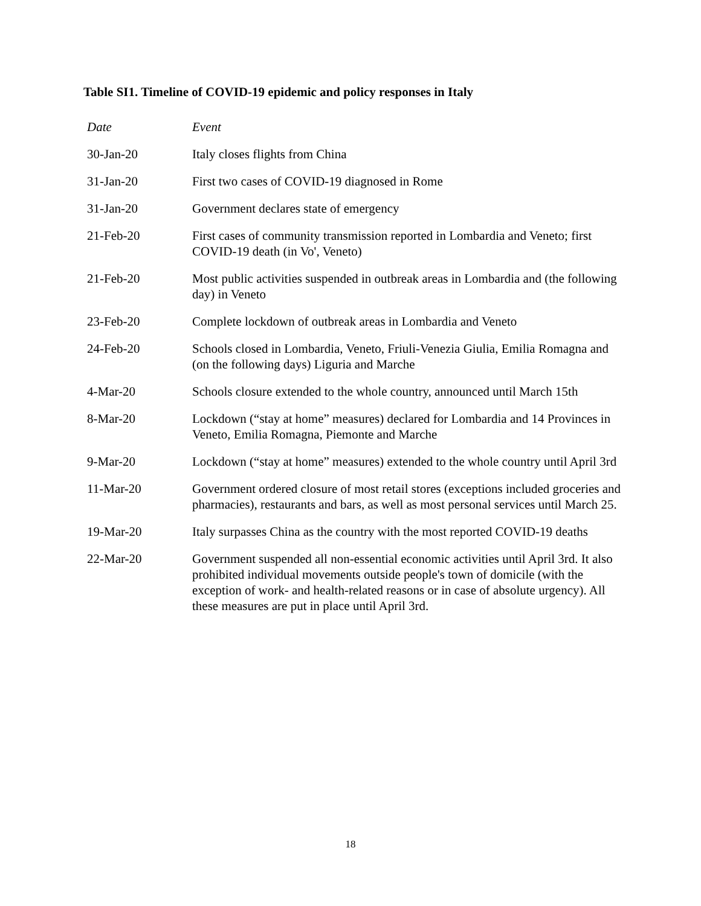Table SI1. Timeline of COVID-19 epidemic and policy responses in Italy
| Date | Event |
| --- | --- |
| 30-Jan-20 | Italy closes flights from China |
| 31-Jan-20 | First two cases of COVID-19 diagnosed in Rome |
| 31-Jan-20 | Government declares state of emergency |
| 21-Feb-20 | First cases of community transmission reported in Lombardia and Veneto; first COVID-19 death (in Vo', Veneto) |
| 21-Feb-20 | Most public activities suspended in outbreak areas in Lombardia and (the following day) in Veneto |
| 23-Feb-20 | Complete lockdown of outbreak areas in Lombardia and Veneto |
| 24-Feb-20 | Schools closed in Lombardia, Veneto, Friuli-Venezia Giulia, Emilia Romagna and (on the following days) Liguria and Marche |
| 4-Mar-20 | Schools closure extended to the whole country, announced until March 15th |
| 8-Mar-20 | Lockdown (“stay at home” measures) declared for Lombardia and 14 Provinces in Veneto, Emilia Romagna, Piemonte and Marche |
| 9-Mar-20 | Lockdown (“stay at home” measures) extended to the whole country until April 3rd |
| 11-Mar-20 | Government ordered closure of most retail stores (exceptions included groceries and pharmacies), restaurants and bars, as well as most personal services until March 25. |
| 19-Mar-20 | Italy surpasses China as the country with the most reported COVID-19 deaths |
| 22-Mar-20 | Government suspended all non-essential economic activities until April 3rd. It also prohibited individual movements outside people's town of domicile (with the exception of work- and health-related reasons or in case of absolute urgency). All these measures are put in place until April 3rd. |
18